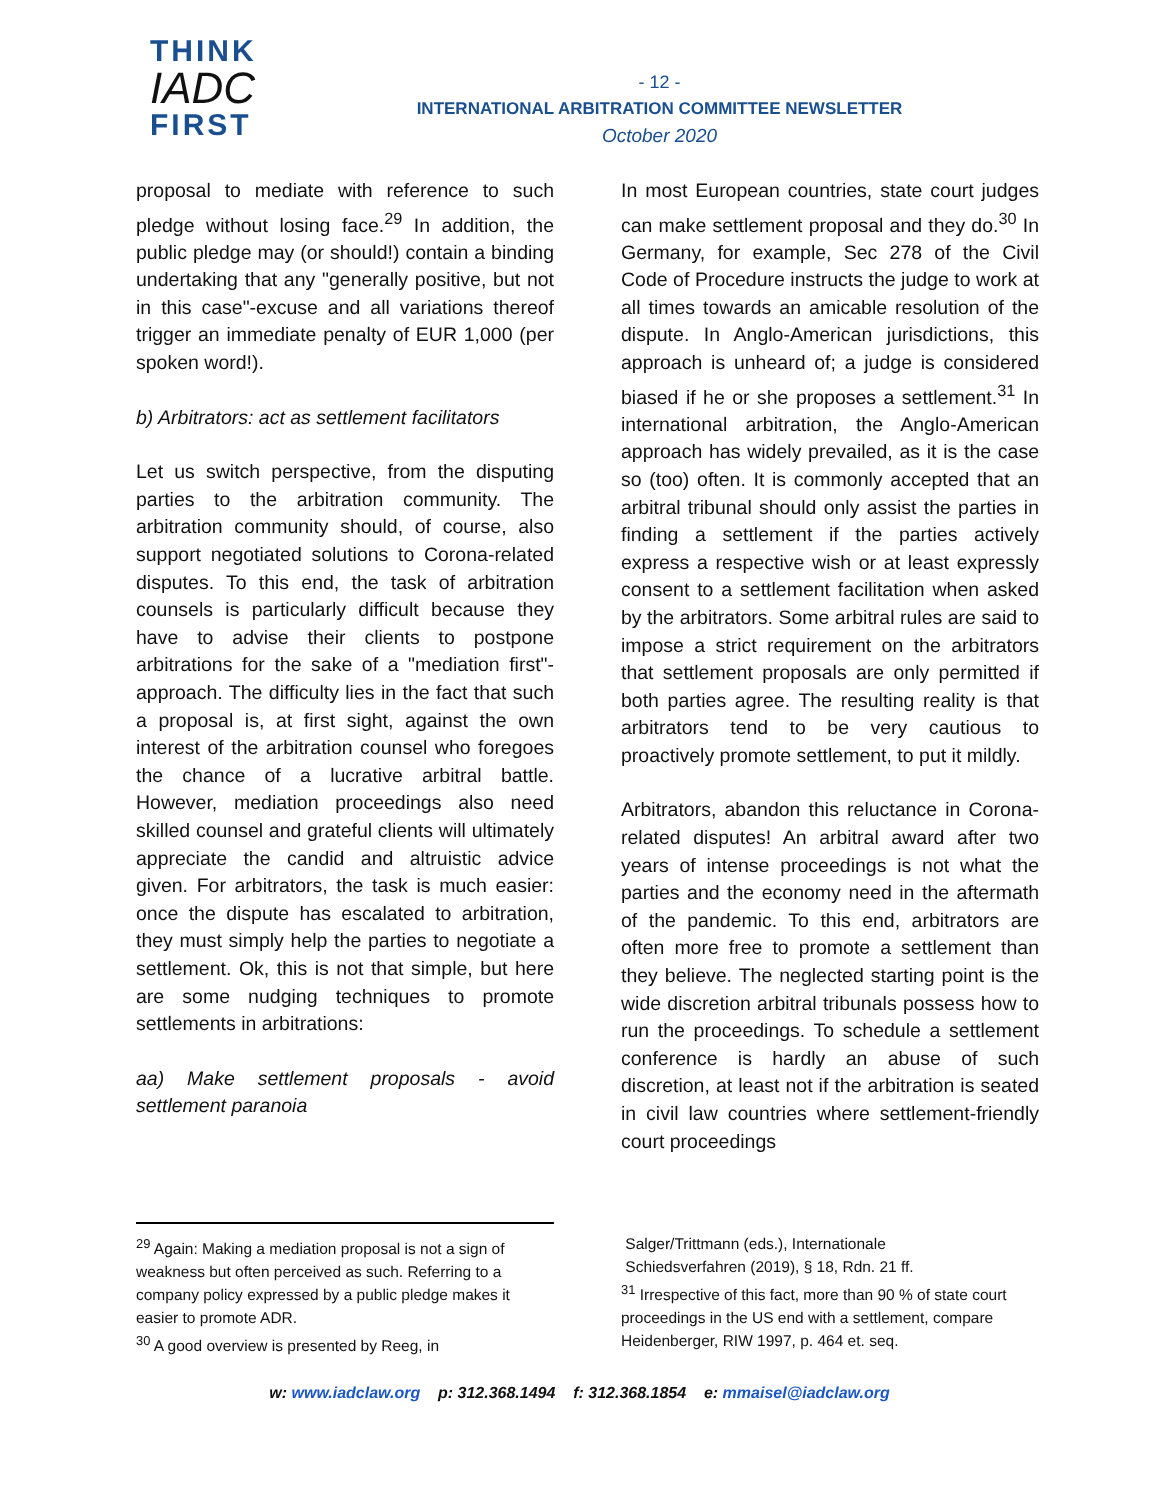THINK
IADC
FIRST
- 12 -
INTERNATIONAL ARBITRATION COMMITTEE NEWSLETTER
October 2020
proposal to mediate with reference to such pledge without losing face.<sup>29</sup> In addition, the public pledge may (or should!) contain a binding undertaking that any "generally positive, but not in this case"-excuse and all variations thereof trigger an immediate penalty of EUR 1,000 (per spoken word!).
b) Arbitrators: act as settlement facilitators
Let us switch perspective, from the disputing parties to the arbitration community. The arbitration community should, of course, also support negotiated solutions to Corona-related disputes. To this end, the task of arbitration counsels is particularly difficult because they have to advise their clients to postpone arbitrations for the sake of a "mediation first"-approach. The difficulty lies in the fact that such a proposal is, at first sight, against the own interest of the arbitration counsel who foregoes the chance of a lucrative arbitral battle. However, mediation proceedings also need skilled counsel and grateful clients will ultimately appreciate the candid and altruistic advice given. For arbitrators, the task is much easier: once the dispute has escalated to arbitration, they must simply help the parties to negotiate a settlement. Ok, this is not that simple, but here are some nudging techniques to promote settlements in arbitrations:
aa) Make settlement proposals - avoid settlement paranoia
In most European countries, state court judges can make settlement proposal and they do.<sup>30</sup> In Germany, for example, Sec 278 of the Civil Code of Procedure instructs the judge to work at all times towards an amicable resolution of the dispute. In Anglo-American jurisdictions, this approach is unheard of; a judge is considered biased if he or she proposes a settlement.<sup>31</sup> In international arbitration, the Anglo-American approach has widely prevailed, as it is the case so (too) often. It is commonly accepted that an arbitral tribunal should only assist the parties in finding a settlement if the parties actively express a respective wish or at least expressly consent to a settlement facilitation when asked by the arbitrators. Some arbitral rules are said to impose a strict requirement on the arbitrators that settlement proposals are only permitted if both parties agree. The resulting reality is that arbitrators tend to be very cautious to proactively promote settlement, to put it mildly.
Arbitrators, abandon this reluctance in Corona-related disputes! An arbitral award after two years of intense proceedings is not what the parties and the economy need in the aftermath of the pandemic. To this end, arbitrators are often more free to promote a settlement than they believe. The neglected starting point is the wide discretion arbitral tribunals possess how to run the proceedings. To schedule a settlement conference is hardly an abuse of such discretion, at least not if the arbitration is seated in civil law countries where settlement-friendly court proceedings
<sup>29</sup> Again: Making a mediation proposal is not a sign of weakness but often perceived as such. Referring to a company policy expressed by a public pledge makes it easier to promote ADR.
<sup>30</sup> A good overview is presented by Reeg, in
Salger/Trittmann (eds.), Internationale
Schiedsverfahren (2019), § 18, Rdn. 21 ff.
<sup>31</sup> Irrespective of this fact, more than 90 % of state court proceedings in the US end with a settlement, compare Heidenberger, RIW 1997, p. 464 et. seq.
w: www.iadclaw.org p: 312.368.1494 f: 312.368.1854 e: mmaisel@iadclaw.org